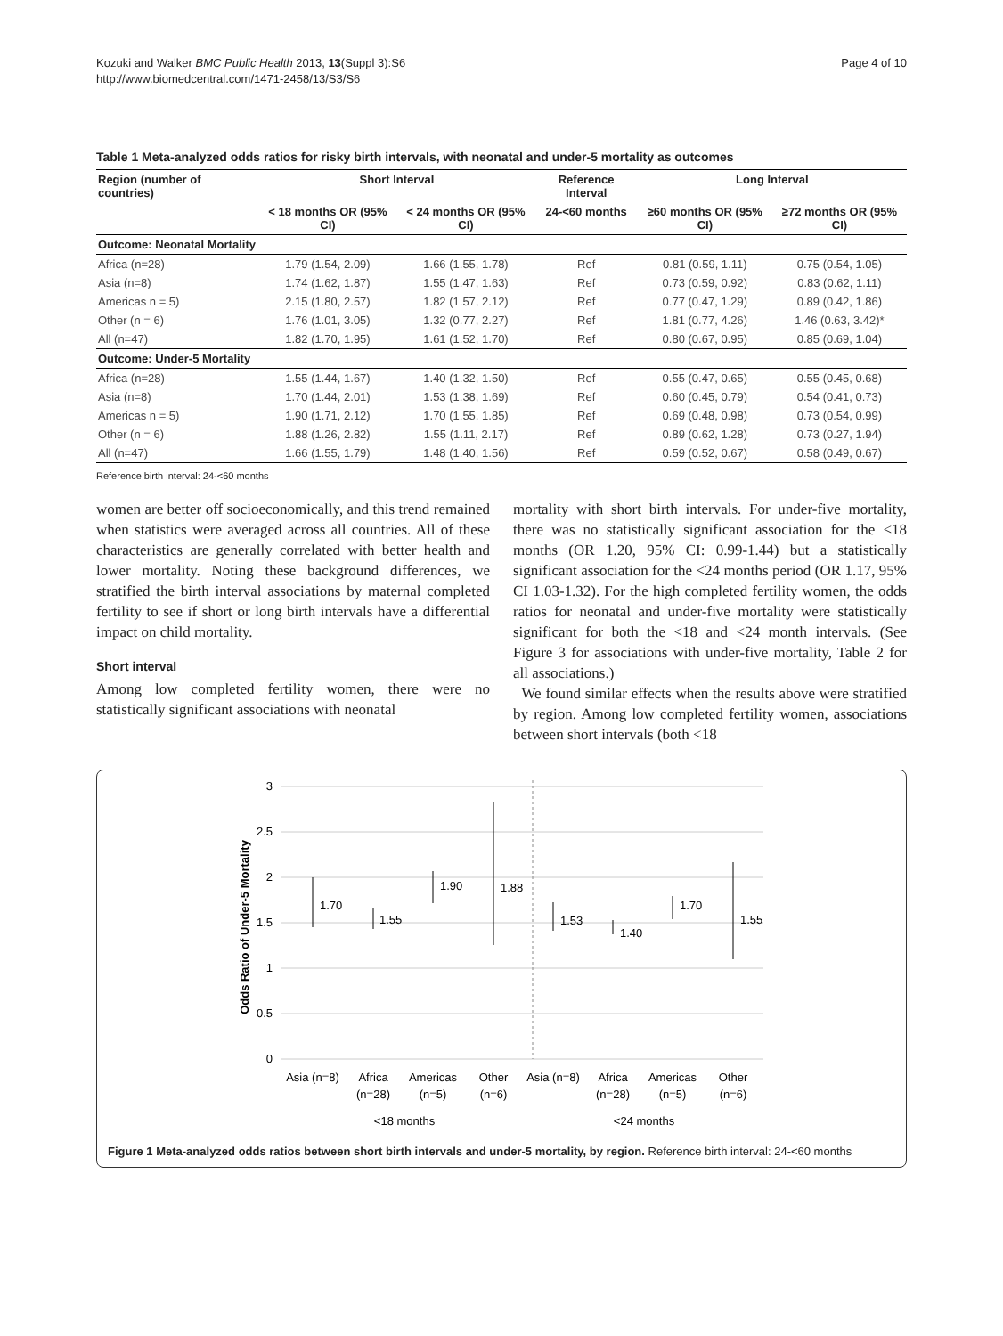Kozuki and Walker BMC Public Health 2013, 13(Suppl 3):S6
http://www.biomedcentral.com/1471-2458/13/S3/S6
Page 4 of 10
Table 1 Meta-analyzed odds ratios for risky birth intervals, with neonatal and under-5 mortality as outcomes
| Region (number of countries) | Short Interval | | Reference Interval | Long Interval | |
| --- | --- | --- | --- | --- | --- |
| | < 18 months OR (95% CI) | < 24 months OR (95% CI) | 24-<60 months | ≥60 months OR (95% CI) | ≥72 months OR (95% CI) |
| Outcome: Neonatal Mortality | | | | | |
| Africa (n=28) | 1.79 (1.54, 2.09) | 1.66 (1.55, 1.78) | Ref | 0.81 (0.59, 1.11) | 0.75 (0.54, 1.05) |
| Asia (n=8) | 1.74 (1.62, 1.87) | 1.55 (1.47, 1.63) | Ref | 0.73 (0.59, 0.92) | 0.83 (0.62, 1.11) |
| Americas n = 5) | 2.15 (1.80, 2.57) | 1.82 (1.57, 2.12) | Ref | 0.77 (0.47, 1.29) | 0.89 (0.42, 1.86) |
| Other (n = 6) | 1.76 (1.01, 3.05) | 1.32 (0.77, 2.27) | Ref | 1.81 (0.77, 4.26) | 1.46 (0.63, 3.42)* |
| All (n=47) | 1.82 (1.70, 1.95) | 1.61 (1.52, 1.70) | Ref | 0.80 (0.67, 0.95) | 0.85 (0.69, 1.04) |
| Outcome: Under-5 Mortality | | | | | |
| Africa (n=28) | 1.55 (1.44, 1.67) | 1.40 (1.32, 1.50) | Ref | 0.55 (0.47, 0.65) | 0.55 (0.45, 0.68) |
| Asia (n=8) | 1.70 (1.44, 2.01) | 1.53 (1.38, 1.69) | Ref | 0.60 (0.45, 0.79) | 0.54 (0.41, 0.73) |
| Americas n = 5) | 1.90 (1.71, 2.12) | 1.70 (1.55, 1.85) | Ref | 0.69 (0.48, 0.98) | 0.73 (0.54, 0.99) |
| Other (n = 6) | 1.88 (1.26, 2.82) | 1.55 (1.11, 2.17) | Ref | 0.89 (0.62, 1.28) | 0.73 (0.27, 1.94) |
| All (n=47) | 1.66 (1.55, 1.79) | 1.48 (1.40, 1.56) | Ref | 0.59 (0.52, 0.67) | 0.58 (0.49, 0.67) |
Reference birth interval: 24-<60 months
women are better off socioeconomically, and this trend remained when statistics were averaged across all countries. All of these characteristics are generally correlated with better health and lower mortality. Noting these background differences, we stratified the birth interval associations by maternal completed fertility to see if short or long birth intervals have a differential impact on child mortality.
Short interval
Among low completed fertility women, there were no statistically significant associations with neonatal
mortality with short birth intervals. For under-five mortality, there was no statistically significant association for the <18 months (OR 1.20, 95% CI: 0.99-1.44) but a statistically significant association for the <24 months period (OR 1.17, 95% CI 1.03-1.32). For the high completed fertility women, the odds ratios for neonatal and under-five mortality were statistically significant for both the <18 and <24 month intervals. (See Figure 3 for associations with under-five mortality, Table 2 for all associations.)
We found similar effects when the results above were stratified by region. Among low completed fertility women, associations between short intervals (both <18
3
2.5
2
1.5
1
0.5
0
Odds Ratio of Under-5 Mortality
1.70
1.55
1.90
1.88
1.53
1.40
1.70
1.55
Asia (n=8)
Africa
(n=28)
Americas
(n=5)
Other
(n=6)
Asia (n=8)
Africa
(n=28)
Americas
(n=5)
Other
(n=6)
<18 months
<24 months
Figure 1 Meta-analyzed odds ratios between short birth intervals and under-5 mortality, by region. Reference birth interval: 24-<60 months